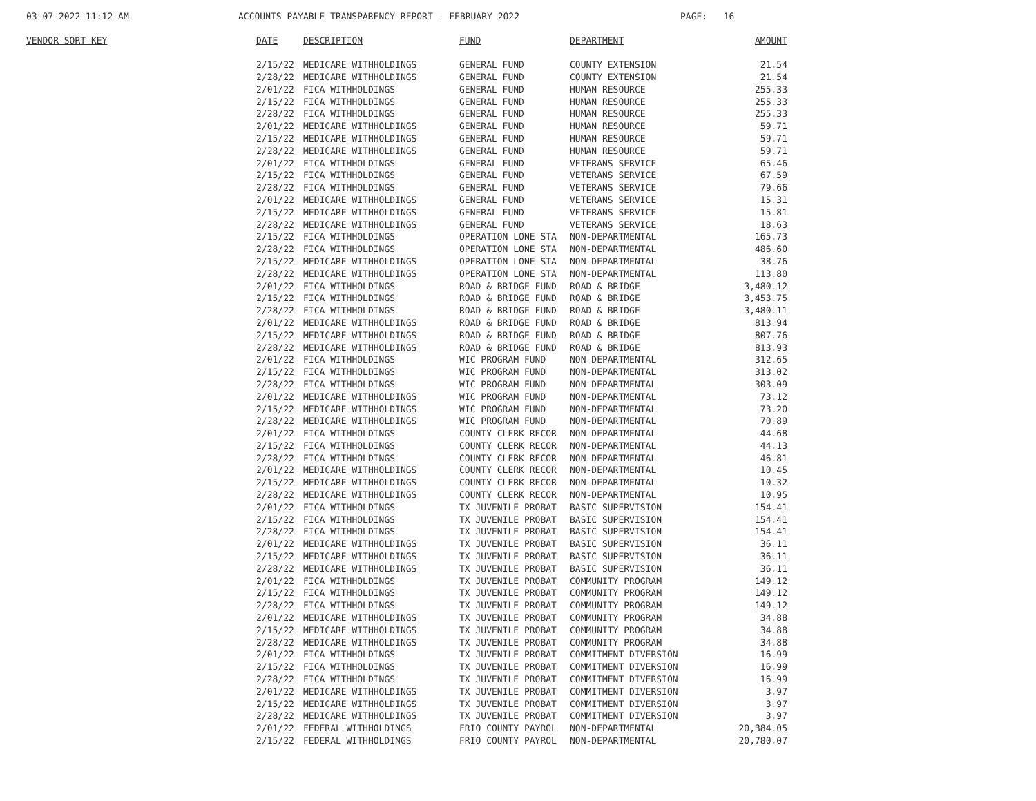03-07-2022 11:12 AM ACCOUNTS PAYABLE TRANSPARENCY REPORT - FEBRUARY 2022 PAGE: 16
| VENDOR SORT KEY | DATE | DESCRIPTION | FUND | DEPARTMENT | AMOUNT |
| --- | --- | --- | --- | --- | --- |
| | 2/15/22 | MEDICARE WITHHOLDINGS | GENERAL FUND | COUNTY EXTENSION | 21.54 |
| | 2/28/22 | MEDICARE WITHHOLDINGS | GENERAL FUND | COUNTY EXTENSION | 21.54 |
| | 2/01/22 | FICA WITHHOLDINGS | GENERAL FUND | HUMAN RESOURCE | 255.33 |
| | 2/15/22 | FICA WITHHOLDINGS | GENERAL FUND | HUMAN RESOURCE | 255.33 |
| | 2/28/22 | FICA WITHHOLDINGS | GENERAL FUND | HUMAN RESOURCE | 255.33 |
| | 2/01/22 | MEDICARE WITHHOLDINGS | GENERAL FUND | HUMAN RESOURCE | 59.71 |
| | 2/15/22 | MEDICARE WITHHOLDINGS | GENERAL FUND | HUMAN RESOURCE | 59.71 |
| | 2/28/22 | MEDICARE WITHHOLDINGS | GENERAL FUND | HUMAN RESOURCE | 59.71 |
| | 2/01/22 | FICA WITHHOLDINGS | GENERAL FUND | VETERANS SERVICE | 65.46 |
| | 2/15/22 | FICA WITHHOLDINGS | GENERAL FUND | VETERANS SERVICE | 67.59 |
| | 2/28/22 | FICA WITHHOLDINGS | GENERAL FUND | VETERANS SERVICE | 79.66 |
| | 2/01/22 | MEDICARE WITHHOLDINGS | GENERAL FUND | VETERANS SERVICE | 15.31 |
| | 2/15/22 | MEDICARE WITHHOLDINGS | GENERAL FUND | VETERANS SERVICE | 15.81 |
| | 2/28/22 | MEDICARE WITHHOLDINGS | GENERAL FUND | VETERANS SERVICE | 18.63 |
| | 2/15/22 | FICA WITHHOLDINGS | OPERATION LONE STA | NON-DEPARTMENTAL | 165.73 |
| | 2/28/22 | FICA WITHHOLDINGS | OPERATION LONE STA | NON-DEPARTMENTAL | 486.60 |
| | 2/15/22 | MEDICARE WITHHOLDINGS | OPERATION LONE STA | NON-DEPARTMENTAL | 38.76 |
| | 2/28/22 | MEDICARE WITHHOLDINGS | OPERATION LONE STA | NON-DEPARTMENTAL | 113.80 |
| | 2/01/22 | FICA WITHHOLDINGS | ROAD & BRIDGE FUND | ROAD & BRIDGE | 3,480.12 |
| | 2/15/22 | FICA WITHHOLDINGS | ROAD & BRIDGE FUND | ROAD & BRIDGE | 3,453.75 |
| | 2/28/22 | FICA WITHHOLDINGS | ROAD & BRIDGE FUND | ROAD & BRIDGE | 3,480.11 |
| | 2/01/22 | MEDICARE WITHHOLDINGS | ROAD & BRIDGE FUND | ROAD & BRIDGE | 813.94 |
| | 2/15/22 | MEDICARE WITHHOLDINGS | ROAD & BRIDGE FUND | ROAD & BRIDGE | 807.76 |
| | 2/28/22 | MEDICARE WITHHOLDINGS | ROAD & BRIDGE FUND | ROAD & BRIDGE | 813.93 |
| | 2/01/22 | FICA WITHHOLDINGS | WIC PROGRAM FUND | NON-DEPARTMENTAL | 312.65 |
| | 2/15/22 | FICA WITHHOLDINGS | WIC PROGRAM FUND | NON-DEPARTMENTAL | 313.02 |
| | 2/28/22 | FICA WITHHOLDINGS | WIC PROGRAM FUND | NON-DEPARTMENTAL | 303.09 |
| | 2/01/22 | MEDICARE WITHHOLDINGS | WIC PROGRAM FUND | NON-DEPARTMENTAL | 73.12 |
| | 2/15/22 | MEDICARE WITHHOLDINGS | WIC PROGRAM FUND | NON-DEPARTMENTAL | 73.20 |
| | 2/28/22 | MEDICARE WITHHOLDINGS | WIC PROGRAM FUND | NON-DEPARTMENTAL | 70.89 |
| | 2/01/22 | FICA WITHHOLDINGS | COUNTY CLERK RECOR | NON-DEPARTMENTAL | 44.68 |
| | 2/15/22 | FICA WITHHOLDINGS | COUNTY CLERK RECOR | NON-DEPARTMENTAL | 44.13 |
| | 2/28/22 | FICA WITHHOLDINGS | COUNTY CLERK RECOR | NON-DEPARTMENTAL | 46.81 |
| | 2/01/22 | MEDICARE WITHHOLDINGS | COUNTY CLERK RECOR | NON-DEPARTMENTAL | 10.45 |
| | 2/15/22 | MEDICARE WITHHOLDINGS | COUNTY CLERK RECOR | NON-DEPARTMENTAL | 10.32 |
| | 2/28/22 | MEDICARE WITHHOLDINGS | COUNTY CLERK RECOR | NON-DEPARTMENTAL | 10.95 |
| | 2/01/22 | FICA WITHHOLDINGS | TX JUVENILE PROBAT | BASIC SUPERVISION | 154.41 |
| | 2/15/22 | FICA WITHHOLDINGS | TX JUVENILE PROBAT | BASIC SUPERVISION | 154.41 |
| | 2/28/22 | FICA WITHHOLDINGS | TX JUVENILE PROBAT | BASIC SUPERVISION | 154.41 |
| | 2/01/22 | MEDICARE WITHHOLDINGS | TX JUVENILE PROBAT | BASIC SUPERVISION | 36.11 |
| | 2/15/22 | MEDICARE WITHHOLDINGS | TX JUVENILE PROBAT | BASIC SUPERVISION | 36.11 |
| | 2/28/22 | MEDICARE WITHHOLDINGS | TX JUVENILE PROBAT | BASIC SUPERVISION | 36.11 |
| | 2/01/22 | FICA WITHHOLDINGS | TX JUVENILE PROBAT | COMMUNITY PROGRAM | 149.12 |
| | 2/15/22 | FICA WITHHOLDINGS | TX JUVENILE PROBAT | COMMUNITY PROGRAM | 149.12 |
| | 2/28/22 | FICA WITHHOLDINGS | TX JUVENILE PROBAT | COMMUNITY PROGRAM | 149.12 |
| | 2/01/22 | MEDICARE WITHHOLDINGS | TX JUVENILE PROBAT | COMMUNITY PROGRAM | 34.88 |
| | 2/15/22 | MEDICARE WITHHOLDINGS | TX JUVENILE PROBAT | COMMUNITY PROGRAM | 34.88 |
| | 2/28/22 | MEDICARE WITHHOLDINGS | TX JUVENILE PROBAT | COMMUNITY PROGRAM | 34.88 |
| | 2/01/22 | FICA WITHHOLDINGS | TX JUVENILE PROBAT | COMMITMENT DIVERSION | 16.99 |
| | 2/15/22 | FICA WITHHOLDINGS | TX JUVENILE PROBAT | COMMITMENT DIVERSION | 16.99 |
| | 2/28/22 | FICA WITHHOLDINGS | TX JUVENILE PROBAT | COMMITMENT DIVERSION | 16.99 |
| | 2/01/22 | MEDICARE WITHHOLDINGS | TX JUVENILE PROBAT | COMMITMENT DIVERSION | 3.97 |
| | 2/15/22 | MEDICARE WITHHOLDINGS | TX JUVENILE PROBAT | COMMITMENT DIVERSION | 3.97 |
| | 2/28/22 | MEDICARE WITHHOLDINGS | TX JUVENILE PROBAT | COMMITMENT DIVERSION | 3.97 |
| | 2/01/22 | FEDERAL WITHHOLDINGS | FRIO COUNTY PAYROL | NON-DEPARTMENTAL | 20,384.05 |
| | 2/15/22 | FEDERAL WITHHOLDINGS | FRIO COUNTY PAYROL | NON-DEPARTMENTAL | 20,780.07 |